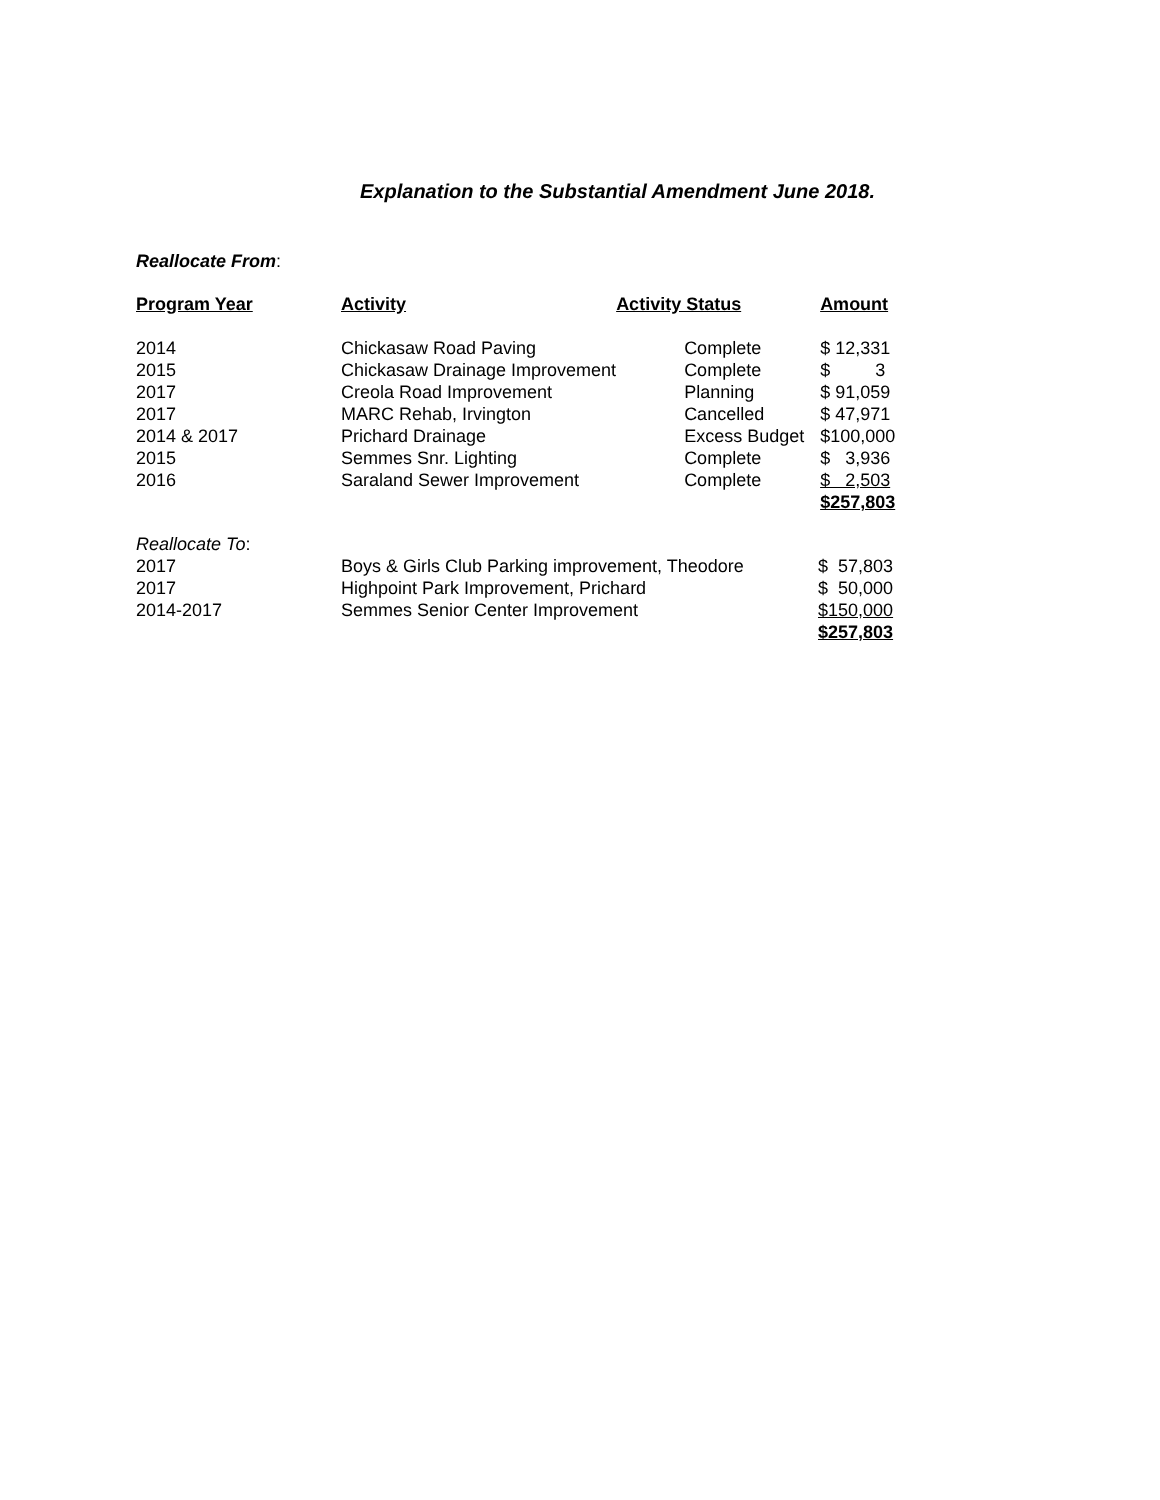Explanation to the Substantial Amendment June 2018.
Reallocate From:
| Program Year | Activity | Activity Status | Amount |
| --- | --- | --- | --- |
| 2014 | Chickasaw Road Paving | Complete | $ 12,331 |
| 2015 | Chickasaw Drainage Improvement | Complete | $ 3 |
| 2017 | Creola Road Improvement | Planning | $ 91,059 |
| 2017 | MARC Rehab, Irvington | Cancelled | $ 47,971 |
| 2014 & 2017 | Prichard Drainage | Excess Budget | $100,000 |
| 2015 | Semmes Snr. Lighting | Complete | $ 3,936 |
| 2016 | Saraland Sewer Improvement | Complete | $ 2,503 |
| | | | $257,803 |
| Reallocate To : | | | |
| 2017 | Boys & Girls Club Parking improvement, Theodore | | $ 57,803 |
| 2017 | Highpoint Park Improvement, Prichard | | $ 50,000 |
| 2014-2017 | Semmes Senior Center Improvement | | $150,000 |
| | | | $257,803 |